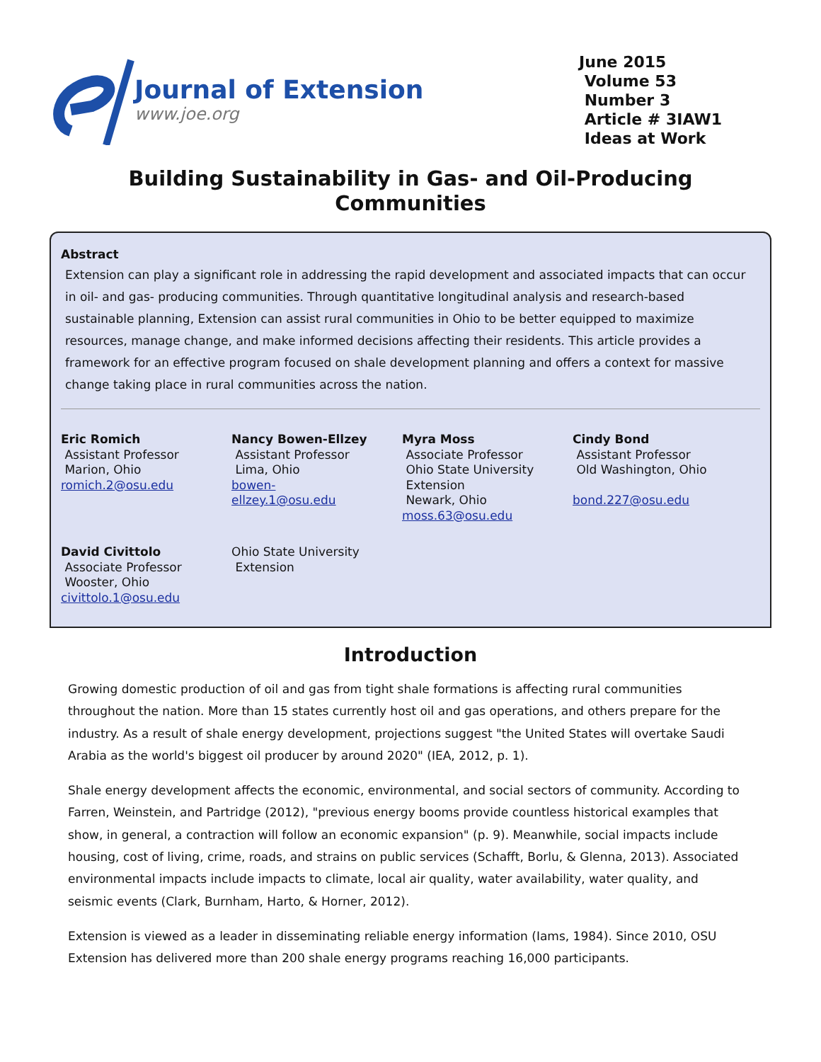Journal of Extension
www.joe.org
June 2015
Volume 53
Number 3
Article # 3IAW1
Ideas at Work
Building Sustainability in Gas- and Oil-Producing Communities
Abstract
Extension can play a significant role in addressing the rapid development and associated impacts that can occur in oil- and gas- producing communities. Through quantitative longitudinal analysis and research-based sustainable planning, Extension can assist rural communities in Ohio to be better equipped to maximize resources, manage change, and make informed decisions affecting their residents. This article provides a framework for an effective program focused on shale development planning and offers a context for massive change taking place in rural communities across the nation.
Eric Romich
Assistant Professor
Marion, Ohio
romich.2@osu.edu
Nancy Bowen-Ellzey
Assistant Professor
Lima, Ohio
bowen-
ellzey.1@osu.edu
Myra Moss
Associate Professor
Ohio State University
Extension
Newark, Ohio
moss.63@osu.edu
Cindy Bond
Assistant Professor
Old Washington, Ohio
bond.227@osu.edu
David Civittolo
Associate Professor
Wooster, Ohio
civittolo.1@osu.edu
Ohio State University
Extension
Introduction
Growing domestic production of oil and gas from tight shale formations is affecting rural communities throughout the nation. More than 15 states currently host oil and gas operations, and others prepare for the industry. As a result of shale energy development, projections suggest "the United States will overtake Saudi Arabia as the world's biggest oil producer by around 2020" (IEA, 2012, p. 1).
Shale energy development affects the economic, environmental, and social sectors of community. According to Farren, Weinstein, and Partridge (2012), "previous energy booms provide countless historical examples that show, in general, a contraction will follow an economic expansion" (p. 9). Meanwhile, social impacts include housing, cost of living, crime, roads, and strains on public services (Schafft, Borlu, & Glenna, 2013). Associated environmental impacts include impacts to climate, local air quality, water availability, water quality, and seismic events (Clark, Burnham, Harto, & Horner, 2012).
Extension is viewed as a leader in disseminating reliable energy information (Iams, 1984). Since 2010, OSU Extension has delivered more than 200 shale energy programs reaching 16,000 participants.